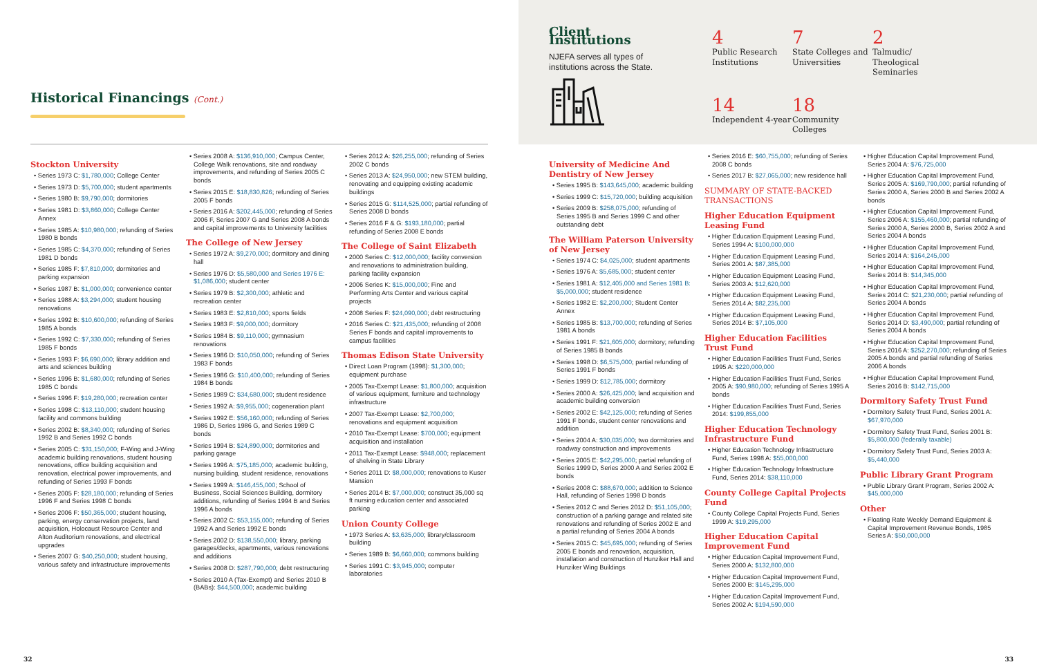Historical Financings (Cont.)
Stockton University
• Series 1973 C: $1,780,000; College Center
• Series 1973 D: $5,700,000; student apartments
• Series 1980 B: $9,790,000; dormitories
• Series 1981 D: $3,860,000; College Center Annex
• Series 1985 A: $10,980,000; refunding of Series 1980 B bonds
• Series 1985 C: $4,370,000; refunding of Series 1981 D bonds
• Series 1985 F: $7,810,000; dormitories and parking expansion
• Series 1987 B: $1,000,000; convenience center
• Series 1988 A: $3,294,000; student housing renovations
• Series 1992 B: $10,600,000; refunding of Series 1985 A bonds
• Series 1992 C: $7,330,000; refunding of Series 1985 F bonds
• Series 1993 F: $6,690,000; library addition and arts and sciences building
• Series 1996 B: $1,680,000; refunding of Series 1985 C bonds
• Series 1996 F: $19,280,000; recreation center
• Series 1998 C: $13,110,000; student housing facility and commons building
• Series 2002 B: $8,340,000; refunding of Series 1992 B and Series 1992 C bonds
• Series 2005 C: $31,150,000; F-Wing and J-Wing academic building renovations, student housing renovations, office building acquisition and renovation, electrical power improvements, and refunding of Series 1993 F bonds
• Series 2005 F: $28,180,000; refunding of Series 1996 F and Series 1998 C bonds
• Series 2006 F: $50,365,000; student housing, parking, energy conservation projects, land acquisition, Holocaust Resource Center and Alton Auditorium renovations, and electrical upgrades
• Series 2007 G: $40,250,000; student housing, various safety and infrastructure improvements
• Series 2008 A: $136,910,000; Campus Center, College Walk renovations, site and roadway improvements, and refunding of Series 2005 C bonds
• Series 2015 E: $18,830,826; refunding of Series 2005 F bonds
• Series 2016 A: $202,445,000; refunding of Series 2006 F, Series 2007 G and Series 2008 A bonds and capital improvements to University facilities
The College of New Jersey
• Series 1972 A: $9,270,000; dormitory and dining hall
• Series 1976 D: $5,580,000 and Series 1976 E: $1,086,000; student center
• Series 1979 B: $2,300,000; athletic and recreation center
• Series 1983 E: $2,810,000; sports fields
• Series 1983 F: $9,000,000; dormitory
• Series 1984 B: $9,110,000; gymnasium renovations
• Series 1986 D: $10,050,000; refunding of Series 1983 F bonds
• Series 1986 G: $10,400,000; refunding of Series 1984 B bonds
• Series 1989 C: $34,680,000; student residence
• Series 1992 A: $9,955,000; cogeneration plant
• Series 1992 E: $56,160,000; refunding of Series 1986 D, Series 1986 G, and Series 1989 C bonds
• Series 1994 B: $24,890,000; dormitories and parking garage
• Series 1996 A: $75,185,000; academic building, nursing building, student residence, renovations
• Series 1999 A: $146,455,000; School of Business, Social Sciences Building, dormitory additions, refunding of Series 1994 B and Series 1996 A bonds
• Series 2002 C: $53,155,000; refunding of Series 1992 A and Series 1992 E bonds
• Series 2002 D: $138,550,000; library, parking garages/decks, apartments, various renovations and additions
• Series 2008 D: $287,790,000; debt restructuring
• Series 2010 A (Tax-Exempt) and Series 2010 B (BABs): $44,500,000; academic building
• Series 2012 A: $26,255,000; refunding of Series 2002 C bonds
• Series 2013 A: $24,950,000; new STEM building, renovating and equipping existing academic buildings
• Series 2015 G: $114,525,000; partial refunding of Series 2008 D bonds
• Series 2016 F & G: $193,180,000; partial refunding of Series 2008 E bonds
The College of Saint Elizabeth
• 2000 Series C: $12,000,000; facility conversion and renovations to administration building, parking facility expansion
• 2006 Series K: $15,000,000; Fine and Performing Arts Center and various capital projects
• 2008 Series F: $24,090,000; debt restructuring
• 2016 Series C: $21,435,000; refunding of 2008 Series F bonds and capital improvements to campus facilities
Thomas Edison State University
• Direct Loan Program (1998): $1,300,000; equipment purchase
• 2005 Tax-Exempt Lease: $1,800,000; acquisition of various equipment, furniture and technology infrastructure
• 2007 Tax-Exempt Lease: $2,700,000; renovations and equipment acquisition
• 2010 Tax-Exempt Lease: $700,000; equipment acquisition and installation
• 2011 Tax-Exempt Lease: $948,000; replacement of shelving in State Library
• Series 2011 D: $8,000,000; renovations to Kuser Mansion
• Series 2014 B: $7,000,000; construct 35,000 sq ft nursing education center and associated parking
Union County College
• 1973 Series A: $3,635,000; library/classroom building
• Series 1989 B: $6,660,000; commons building
• Series 1991 C: $3,945,000; computer laboratories
32
Client Institutions
NJEFA serves all types of institutions across the State.
4
Public Research Institutions
7
State Colleges and Universities
2
Talmudic/ Theological Seminaries
14
Independent 4-year
18
Community Colleges
University of Medicine And Dentistry of New Jersey
• Series 1995 B: $143,645,000; academic building
• Series 1999 C: $15,720,000; building acquisition
• Series 2009 B: $258,075,000; refunding of Series 1995 B and Series 1999 C and other outstanding debt
The William Paterson University of New Jersey
• Series 1974 C: $4,025,000; student apartments
• Series 1976 A: $5,685,000; student center
• Series 1981 A: $12,405,000 and Series 1981 B: $5,000,000; student residence
• Series 1982 E: $2,200,000; Student Center Annex
• Series 1985 B: $13,700,000; refunding of Series 1981 A bonds
• Series 1991 F: $21,605,000; dormitory; refunding of Series 1985 B bonds
• Series 1998 D: $6,575,000; partial refunding of Series 1991 F bonds
• Series 1999 D: $12,785,000; dormitory
• Series 2000 A: $26,425,000; land acquisition and academic building conversion
• Series 2002 E: $42,125,000; refunding of Series 1991 F bonds, student center renovations and addition
• Series 2004 A: $30,035,000; two dormitories and roadway construction and improvements
• Series 2005 E: $42,295,000; partial refunding of Series 1999 D, Series 2000 A and Series 2002 E bonds
• Series 2008 C: $88,670,000; addition to Science Hall, refunding of Series 1998 D bonds
• Series 2012 C and Series 2012 D: $51,105,000; construction of a parking garage and related site renovations and refunding of Series 2002 E and a partial refunding of Series 2004 A bonds
• Series 2015 C: $45,695,000; refunding of Series 2005 E bonds and renovation, acquisition, installation and construction of Hunziker Hall and Hunziker Wing Buildings
• Series 2016 E: $60,755,000; refunding of Series 2008 C bonds
• Series 2017 B: $27,065,000; new residence hall
SUMMARY OF STATE-BACKED TRANSACTIONS
Higher Education Equipment Leasing Fund
• Higher Education Equipment Leasing Fund, Series 1994 A: $100,000,000
• Higher Education Equipment Leasing Fund, Series 2001 A: $87,385,000
• Higher Education Equipment Leasing Fund, Series 2003 A: $12,620,000
• Higher Education Equipment Leasing Fund, Series 2014 A: $82,235,000
• Higher Education Equipment Leasing Fund, Series 2014 B: $7,105,000
Higher Education Facilities Trust Fund
• Higher Education Facilities Trust Fund, Series 1995 A: $220,000,000
• Higher Education Facilities Trust Fund, Series 2005 A: $90,980,000; refunding of Series 1995 A bonds
• Higher Education Facilities Trust Fund, Series 2014: $199,855,000
Higher Education Technology Infrastructure Fund
• Higher Education Technology Infrastructure Fund, Series 1998 A: $55,000,000
• Higher Education Technology Infrastructure Fund, Series 2014: $38,110,000
County College Capital Projects Fund
• County College Capital Projects Fund, Series 1999 A: $19,295,000
Higher Education Capital Improvement Fund
• Higher Education Capital Improvement Fund, Series 2000 A: $132,800,000
• Higher Education Capital Improvement Fund, Series 2000 B: $145,295,000
• Higher Education Capital Improvement Fund, Series 2002 A: $194,590,000
• Higher Education Capital Improvement Fund, Series 2004 A: $76,725,000
• Higher Education Capital Improvement Fund, Series 2005 A: $169,790,000; partial refunding of Series 2000 A, Series 2000 B and Series 2002 A bonds
• Higher Education Capital Improvement Fund, Series 2006 A: $155,460,000; partial refunding of Series 2000 A, Series 2000 B, Series 2002 A and Series 2004 A bonds
• Higher Education Capital Improvement Fund, Series 2014 A: $164,245,000
• Higher Education Capital Improvement Fund, Series 2014 B: $14,345,000
• Higher Education Capital Improvement Fund, Series 2014 C: $21,230,000; partial refunding of Series 2004 A bonds
• Higher Education Capital Improvement Fund, Series 2014 D: $3,490,000; partial refunding of Series 2004 A bonds
• Higher Education Capital Improvement Fund, Series 2016 A: $252,270,000; refunding of Series 2005 A bonds and partial refunding of Series 2006 A bonds
• Higher Education Capital Improvement Fund, Series 2016 B: $142,715,000
Dormitory Safety Trust Fund
• Dormitory Safety Trust Fund, Series 2001 A: $67,970,000
• Dormitory Safety Trust Fund, Series 2001 B: $5,800,000 (federally taxable)
• Dormitory Safety Trust Fund, Series 2003 A: $5,440,000
Public Library Grant Program
• Public Library Grant Program, Series 2002 A: $45,000,000
Other
• Floating Rate Weekly Demand Equipment & Capital Improvement Revenue Bonds, 1985 Series A: $50,000,000
33